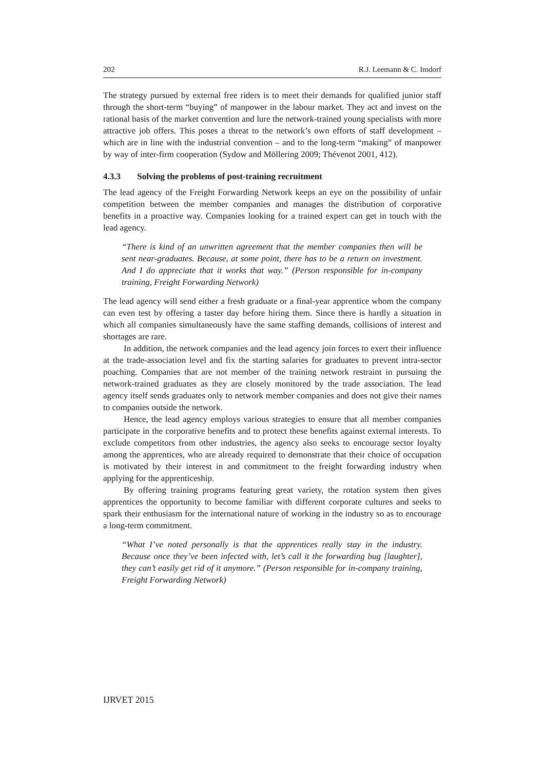202 R.J. Leemann & C. Imdorf
The strategy pursued by external free riders is to meet their demands for qualified junior staff through the short-term “buying” of manpower in the labour market. They act and invest on the rational basis of the market convention and lure the network-trained young specialists with more attractive job offers. This poses a threat to the network’s own efforts of staff development – which are in line with the industrial convention – and to the long-term “making” of manpower by way of inter-firm cooperation (Sydow and Möllering 2009; Thévenot 2001, 412).
4.3.3 Solving the problems of post-training recruitment
The lead agency of the Freight Forwarding Network keeps an eye on the possibility of unfair competition between the member companies and manages the distribution of corporative benefits in a proactive way. Companies looking for a trained expert can get in touch with the lead agency.
“There is kind of an unwritten agreement that the member companies then will be sent near-graduates. Because, at some point, there has to be a return on investment. And I do appreciate that it works that way.” (Person responsible for in-company training, Freight Forwarding Network)
The lead agency will send either a fresh graduate or a final-year apprentice whom the company can even test by offering a taster day before hiring them. Since there is hardly a situation in which all companies simultaneously have the same staffing demands, collisions of interest and shortages are rare.
In addition, the network companies and the lead agency join forces to exert their influence at the trade-association level and fix the starting salaries for graduates to prevent intra-sector poaching. Companies that are not member of the training network restraint in pursuing the network-trained graduates as they are closely monitored by the trade association. The lead agency itself sends graduates only to network member companies and does not give their names to companies outside the network.
Hence, the lead agency employs various strategies to ensure that all member companies participate in the corporative benefits and to protect these benefits against external interests. To exclude competitors from other industries, the agency also seeks to encourage sector loyalty among the apprentices, who are already required to demonstrate that their choice of occupation is motivated by their interest in and commitment to the freight forwarding industry when applying for the apprenticeship.
By offering training programs featuring great variety, the rotation system then gives apprentices the opportunity to become familiar with different corporate cultures and seeks to spark their enthusiasm for the international nature of working in the industry so as to encourage a long-term commitment.
“What I’ve noted personally is that the apprentices really stay in the industry. Because once they’ve been infected with, let’s call it the forwarding bug [laughter], they can’t easily get rid of it anymore.” (Person responsible for in-company training, Freight Forwarding Network)
IJRVET 2015